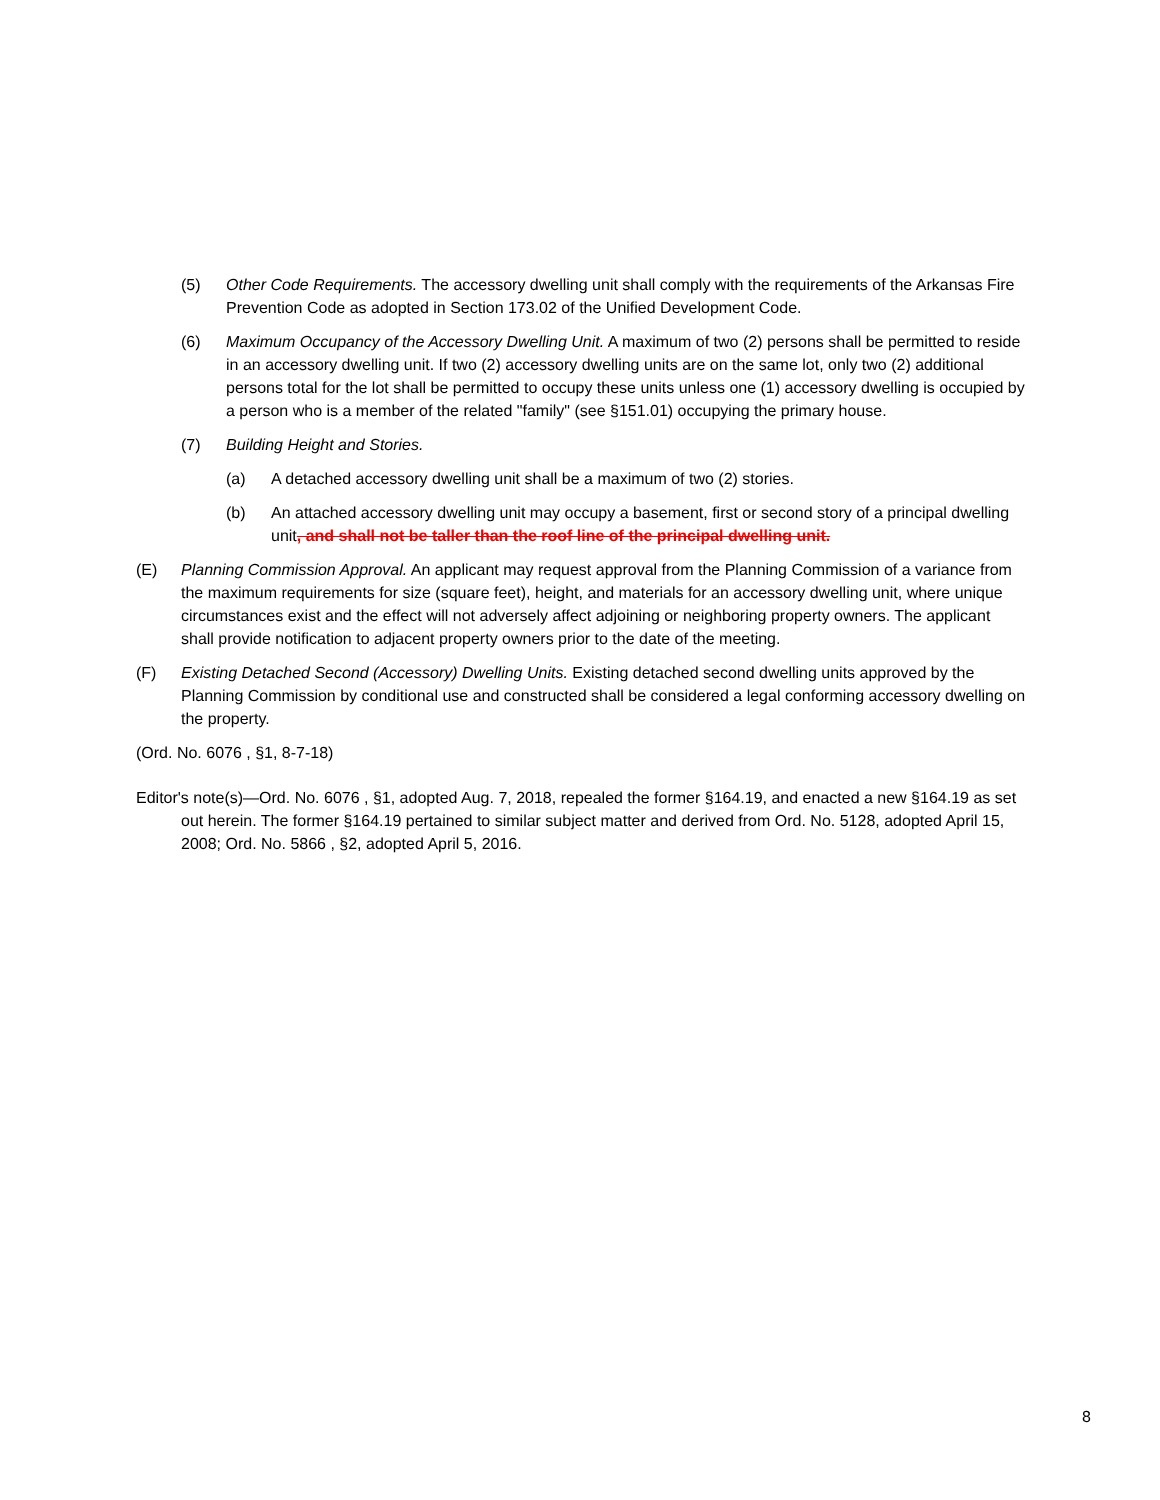(5) Other Code Requirements. The accessory dwelling unit shall comply with the requirements of the Arkansas Fire Prevention Code as adopted in Section 173.02 of the Unified Development Code.
(6) Maximum Occupancy of the Accessory Dwelling Unit. A maximum of two (2) persons shall be permitted to reside in an accessory dwelling unit. If two (2) accessory dwelling units are on the same lot, only two (2) additional persons total for the lot shall be permitted to occupy these units unless one (1) accessory dwelling is occupied by a person who is a member of the related "family" (see §151.01) occupying the primary house.
(7) Building Height and Stories.
(a) A detached accessory dwelling unit shall be a maximum of two (2) stories.
(b) An attached accessory dwelling unit may occupy a basement, first or second story of a principal dwelling unit, and shall not be taller than the roof line of the principal dwelling unit.
(E) Planning Commission Approval. An applicant may request approval from the Planning Commission of a variance from the maximum requirements for size (square feet), height, and materials for an accessory dwelling unit, where unique circumstances exist and the effect will not adversely affect adjoining or neighboring property owners. The applicant shall provide notification to adjacent property owners prior to the date of the meeting.
(F) Existing Detached Second (Accessory) Dwelling Units. Existing detached second dwelling units approved by the Planning Commission by conditional use and constructed shall be considered a legal conforming accessory dwelling on the property.
(Ord. No. 6076 , §1, 8-7-18)
Editor's note(s)—Ord. No. 6076 , §1, adopted Aug. 7, 2018, repealed the former §164.19, and enacted a new §164.19 as set out herein. The former §164.19 pertained to similar subject matter and derived from Ord. No. 5128, adopted April 15, 2008; Ord. No. 5866 , §2, adopted April 5, 2016.
8